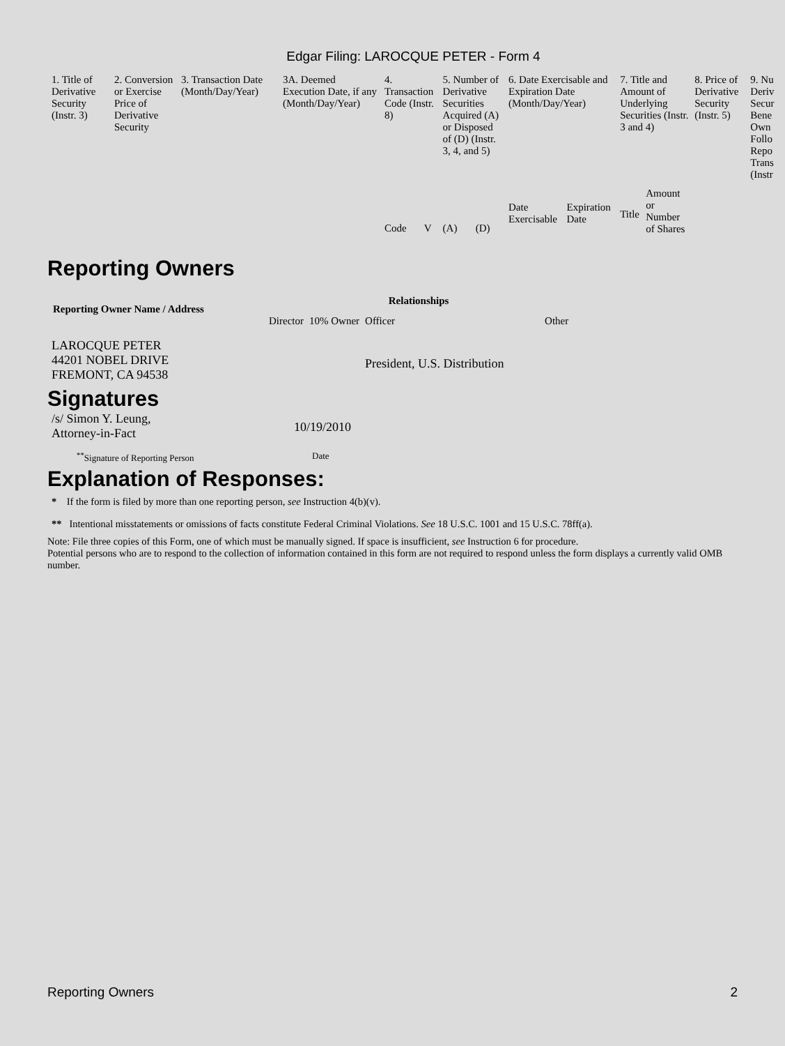Edgar Filing: LAROCQUE PETER - Form 4
| 1. Title of Derivative Security (Instr. 3) | 2. Conversion or Exercise Price of Derivative Security | 3. Transaction Date (Month/Day/Year) | 3A. Deemed Execution Date, if any (Month/Day/Year) | 4. Transaction Code (Instr. 8) | | 5. Number of Derivative Securities Acquired (A) or Disposed of (D) (Instr. 3, 4, and 5) | | 6. Date Exercisable and Expiration Date (Month/Day/Year) | | 7. Title and Amount of Underlying Securities (Instr. 3 and 4) | | 8. Price of Derivative Security (Instr. 5) | 9. Nu Deriv Secur Bene Own Follo Repo Trans (Instr |
| | | | | Code | V | (A) | (D) | Date Exercisable | Expiration Date | Title | Amount or Number of Shares | | |
Reporting Owners
| Reporting Owner Name / Address | Relationships | | | |
| --- | --- | --- | --- | --- |
| | Director | 10% Owner | Officer | Other |
| LAROCQUE PETER 44201 NOBEL DRIVE FREMONT, CA 94538 | | | President, U.S. Distribution | |
Signatures
| /s/ Simon Y. Leung, Attorney-in-Fact | 10/19/2010 |
| <sup>**</sup> Signature of Reporting Person | Date |
Explanation of Responses:
* If the form is filed by more than one reporting person, see Instruction 4(b)(v).
** Intentional misstatements or omissions of facts constitute Federal Criminal Violations. See 18 U.S.C. 1001 and 15 U.S.C. 78ff(a).
Note: File three copies of this Form, one of which must be manually signed. If space is insufficient, see Instruction 6 for procedure.
Potential persons who are to respond to the collection of information contained in this form are not required to respond unless the form displays a currently valid OMB number.
Reporting Owners 2